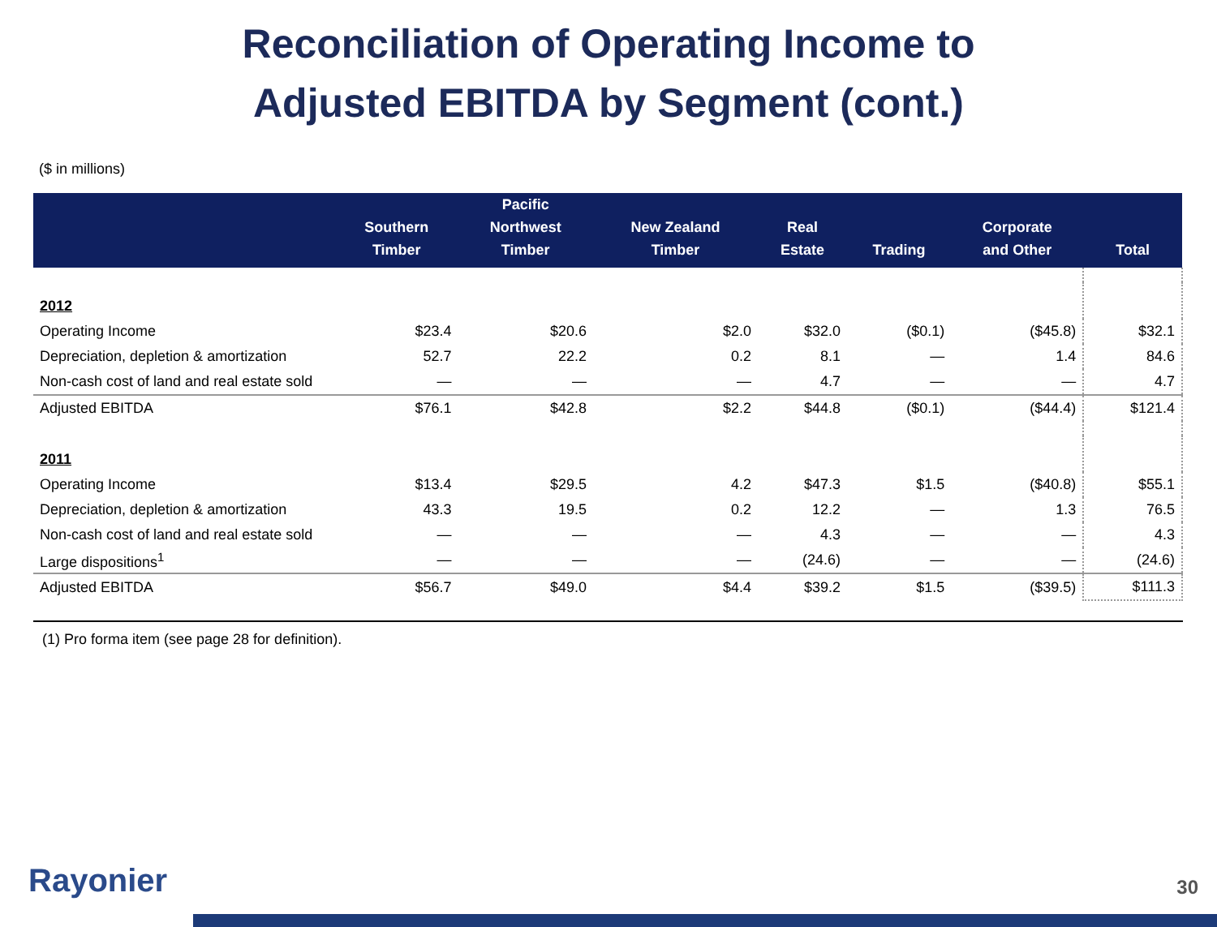Reconciliation of Operating Income to
Adjusted EBITDA by Segment (cont.)
($ in millions)
| | Southern Timber | Pacific Northwest Timber | New Zealand Timber | Real Estate | Trading | Corporate and Other | Total |
| --- | --- | --- | --- | --- | --- | --- | --- |
| 2012 | | | | | | | |
| Operating Income | $23.4 | $20.6 | $2.0 | $32.0 | ($0.1) | ($45.8) | $32.1 |
| Depreciation, depletion & amortization | 52.7 | 22.2 | 0.2 | 8.1 | — | 1.4 | 84.6 |
| Non-cash cost of land and real estate sold | — | — | — | 4.7 | — | — | 4.7 |
| Adjusted EBITDA | $76.1 | $42.8 | $2.2 | $44.8 | ($0.1) | ($44.4) | $121.4 |
| 2011 | | | | | | | |
| Operating Income | $13.4 | $29.5 | 4.2 | $47.3 | $1.5 | ($40.8) | $55.1 |
| Depreciation, depletion & amortization | 43.3 | 19.5 | 0.2 | 12.2 | — | 1.3 | 76.5 |
| Non-cash cost of land and real estate sold | — | — | — | 4.3 | — | — | 4.3 |
| Large dispositions<sup>1</sup> | — | — | — | (24.6) | — | — | (24.6) |
| Adjusted EBITDA | $56.7 | $49.0 | $4.4 | $39.2 | $1.5 | ($39.5) | $111.3 |
(1) Pro forma item (see page 28 for definition).
Rayonier 30